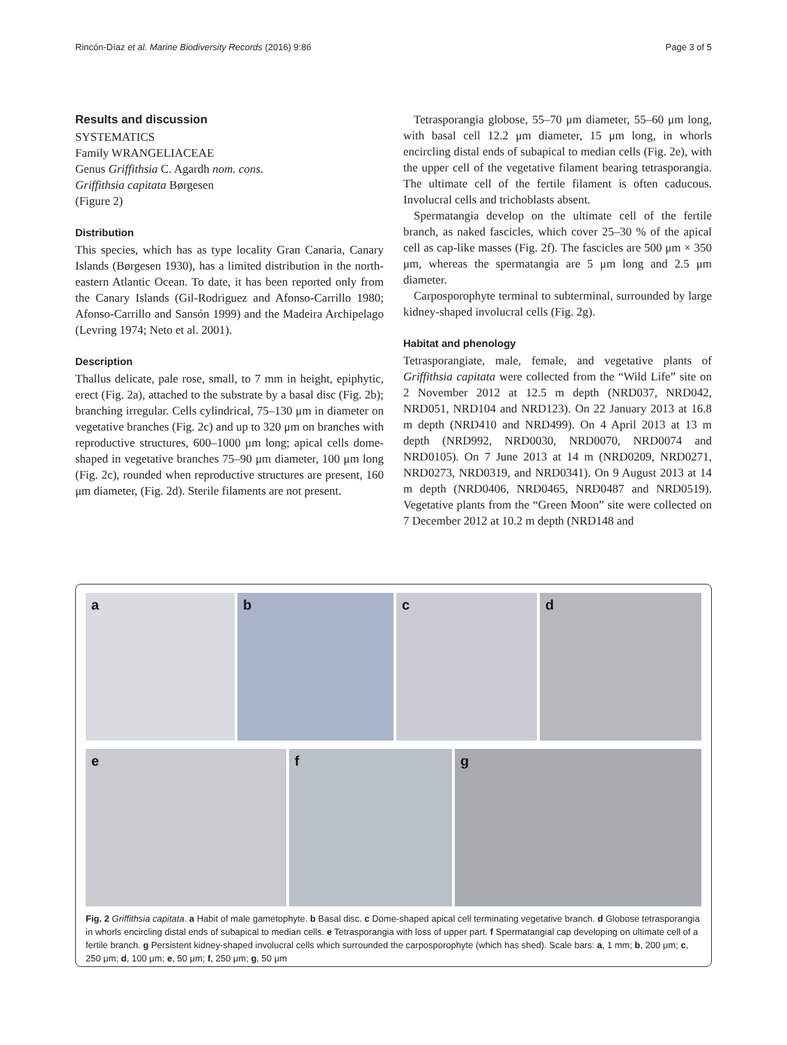Rincón-Díaz et al. Marine Biodiversity Records (2016) 9:86 Page 3 of 5
Results and discussion
SYSTEMATICS
Family WRANGELIACEAE
Genus Griffithsia C. Agardh nom. cons.
Griffithsia capitata Børgesen
(Figure 2)
Distribution
This species, which has as type locality Gran Canaria, Canary Islands (Børgesen 1930), has a limited distribution in the north-eastern Atlantic Ocean. To date, it has been reported only from the Canary Islands (Gil-Rodriguez and Afonso-Carrillo 1980; Afonso-Carrillo and Sansón 1999) and the Madeira Archipelago (Levring 1974; Neto et al. 2001).
Description
Thallus delicate, pale rose, small, to 7 mm in height, epiphytic, erect (Fig. 2a), attached to the substrate by a basal disc (Fig. 2b); branching irregular. Cells cylindrical, 75–130 μm in diameter on vegetative branches (Fig. 2c) and up to 320 μm on branches with reproductive structures, 600–1000 μm long; apical cells dome-shaped in vegetative branches 75–90 μm diameter, 100 μm long (Fig. 2c), rounded when reproductive structures are present, 160 μm diameter, (Fig. 2d). Sterile filaments are not present.
Tetrasporangia globose, 55–70 μm diameter, 55–60 μm long, with basal cell 12.2 μm diameter, 15 μm long, in whorls encircling distal ends of subapical to median cells (Fig. 2e), with the upper cell of the vegetative filament bearing tetrasporangia. The ultimate cell of the fertile filament is often caducous. Involucral cells and trichoblasts absent.
Spermatangia develop on the ultimate cell of the fertile branch, as naked fascicles, which cover 25–30 % of the apical cell as cap-like masses (Fig. 2f). The fascicles are 500 μm × 350 μm, whereas the spermatangia are 5 μm long and 2.5 μm diameter.
Carposporophyte terminal to subterminal, surrounded by large kidney-shaped involucral cells (Fig. 2g).
Habitat and phenology
Tetrasporangiate, male, female, and vegetative plants of Griffithsia capitata were collected from the “Wild Life” site on 2 November 2012 at 12.5 m depth (NRD037, NRD042, NRD051, NRD104 and NRD123). On 22 January 2013 at 16.8 m depth (NRD410 and NRD499). On 4 April 2013 at 13 m depth (NRD992, NRD0030, NRD0070, NRD0074 and NRD0105). On 7 June 2013 at 14 m (NRD0209, NRD0271, NRD0273, NRD0319, and NRD0341). On 9 August 2013 at 14 m depth (NRD0406, NRD0465, NRD0487 and NRD0519). Vegetative plants from the “Green Moon” site were collected on 7 December 2012 at 10.2 m depth (NRD148 and
a
b
c
d
e
f
g
Fig. 2 Griffithsia capitata. a Habit of male gametophyte. b Basal disc. c Dome-shaped apical cell terminating vegetative branch. d Globose tetrasporangia in whorls encircling distal ends of subapical to median cells. e Tetrasporangia with loss of upper part. f Spermatangial cap developing on ultimate cell of a fertile branch. g Persistent kidney-shaped involucral cells which surrounded the carposporophyte (which has shed). Scale bars: a, 1 mm; b, 200 μm; c, 250 μm; d, 100 μm; e, 50 μm; f, 250 μm; g, 50 μm